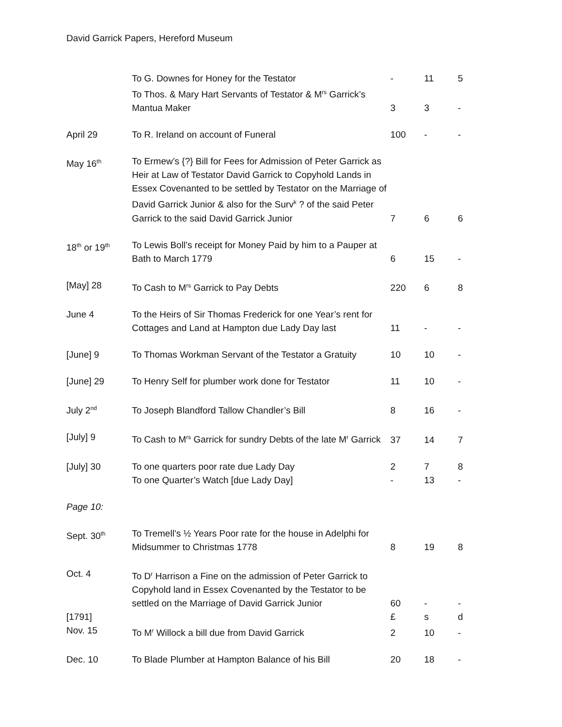David Garrick Papers, Hereford Museum
| | To G. Downes for Honey for the Testator | - | 11 | 5 |
| | To Thos. & Mary Hart Servants of Testator & M<sup>rs</sup> Garrick’s Mantua Maker | 3 | 3 | - |
| April 29 | To R. Ireland on account of Funeral | 100 | - | - |
| May 16<sup>th</sup> | To Ermew’s {?} Bill for Fees for Admission of Peter Garrick as Heir at Law of Testator David Garrick to Copyhold Lands in Essex Covenanted to be settled by Testator on the Marriage of David Garrick Junior & also for the Surv<sup>k</sup> ? of the said Peter Garrick to the said David Garrick Junior | 7 | 6 | 6 |
| 18<sup>th</sup> or 19<sup>th</sup> | To Lewis Boll’s receipt for Money Paid by him to a Pauper at Bath to March 1779 | 6 | 15 | - |
| [May] 28 | To Cash to M<sup>rs</sup> Garrick to Pay Debts | 220 | 6 | 8 |
| June 4 | To the Heirs of Sir Thomas Frederick for one Year’s rent for Cottages and Land at Hampton due Lady Day last | 11 | - | - |
| [June] 9 | To Thomas Workman Servant of the Testator a Gratuity | 10 | 10 | - |
| [June] 29 | To Henry Self for plumber work done for Testator | 11 | 10 | - |
| July 2<sup>nd</sup> | To Joseph Blandford Tallow Chandler’s Bill | 8 | 16 | - |
| [July] 9 | To Cash to M<sup>rs</sup> Garrick for sundry Debts of the late M<sup>r</sup> Garrick | 37 | 14 | 7 |
| [July] 30 | To one quarters poor rate due Lady Day | 2 | 7 | 8 |
| | To one Quarter’s Watch [due Lady Day] | - | 13 | - |
| Page 10: | | | | |
| Sept. 30<sup>th</sup> | To Tremell’s ½ Years Poor rate for the house in Adelphi for Midsummer to Christmas 1778 | 8 | 19 | 8 |
| Oct. 4 | To D<sup>r</sup> Harrison a Fine on the admission of Peter Garrick to Copyhold land in Essex Covenanted by the Testator to be settled on the Marriage of David Garrick Junior | 60 | - | - |
| [1791] | | £ | s | d |
| Nov. 15 | To M<sup>r</sup> Willock a bill due from David Garrick | 2 | 10 | - |
| Dec. 10 | To Blade Plumber at Hampton Balance of his Bill | 20 | 18 | - |